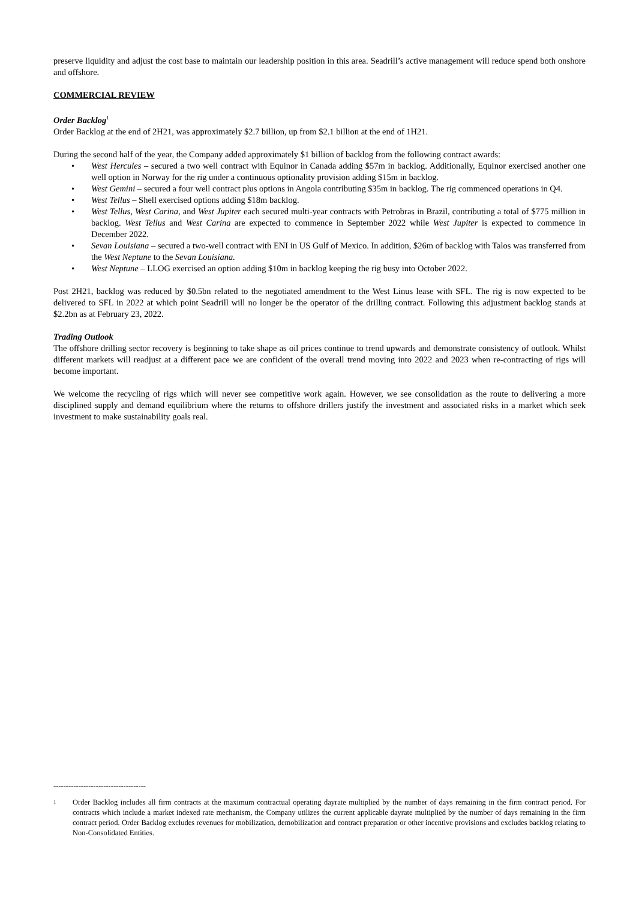preserve liquidity and adjust the cost base to maintain our leadership position in this area. Seadrill’s active management will reduce spend both onshore and offshore.
COMMERCIAL REVIEW
Order Backlog<sup>1</sup>
Order Backlog at the end of 2H21, was approximately $2.7 billion, up from $2.1 billion at the end of 1H21.
During the second half of the year, the Company added approximately $1 billion of backlog from the following contract awards:
• West Hercules – secured a two well contract with Equinor in Canada adding $57m in backlog. Additionally, Equinor exercised another one well option in Norway for the rig under a continuous optionality provision adding $15m in backlog.
• West Gemini – secured a four well contract plus options in Angola contributing $35m in backlog. The rig commenced operations in Q4.
• West Tellus – Shell exercised options adding $18m backlog.
• West Tellus, West Carina, and West Jupiter each secured multi-year contracts with Petrobras in Brazil, contributing a total of $775 million in backlog. West Tellus and West Carina are expected to commence in September 2022 while West Jupiter is expected to commence in December 2022.
• Sevan Louisiana – secured a two-well contract with ENI in US Gulf of Mexico. In addition, $26m of backlog with Talos was transferred from the West Neptune to the Sevan Louisiana.
• West Neptune – LLOG exercised an option adding $10m in backlog keeping the rig busy into October 2022.
Post 2H21, backlog was reduced by $0.5bn related to the negotiated amendment to the West Linus lease with SFL. The rig is now expected to be delivered to SFL in 2022 at which point Seadrill will no longer be the operator of the drilling contract. Following this adjustment backlog stands at $2.2bn as at February 23, 2022.
Trading Outlook
The offshore drilling sector recovery is beginning to take shape as oil prices continue to trend upwards and demonstrate consistency of outlook. Whilst different markets will readjust at a different pace we are confident of the overall trend moving into 2022 and 2023 when re-contracting of rigs will become important.
We welcome the recycling of rigs which will never see competitive work again. However, we see consolidation as the route to delivering a more disciplined supply and demand equilibrium where the returns to offshore drillers justify the investment and associated risks in a market which seek investment to make sustainability goals real.
-------------------------------------
<sup>1</sup>
Order Backlog includes all firm contracts at the maximum contractual operating dayrate multiplied by the number of days remaining in the firm contract period. For contracts which include a market indexed rate mechanism, the Company utilizes the current applicable dayrate multiplied by the number of days remaining in the firm contract period. Order Backlog excludes revenues for mobilization, demobilization and contract preparation or other incentive provisions and excludes backlog relating to Non-Consolidated Entities.